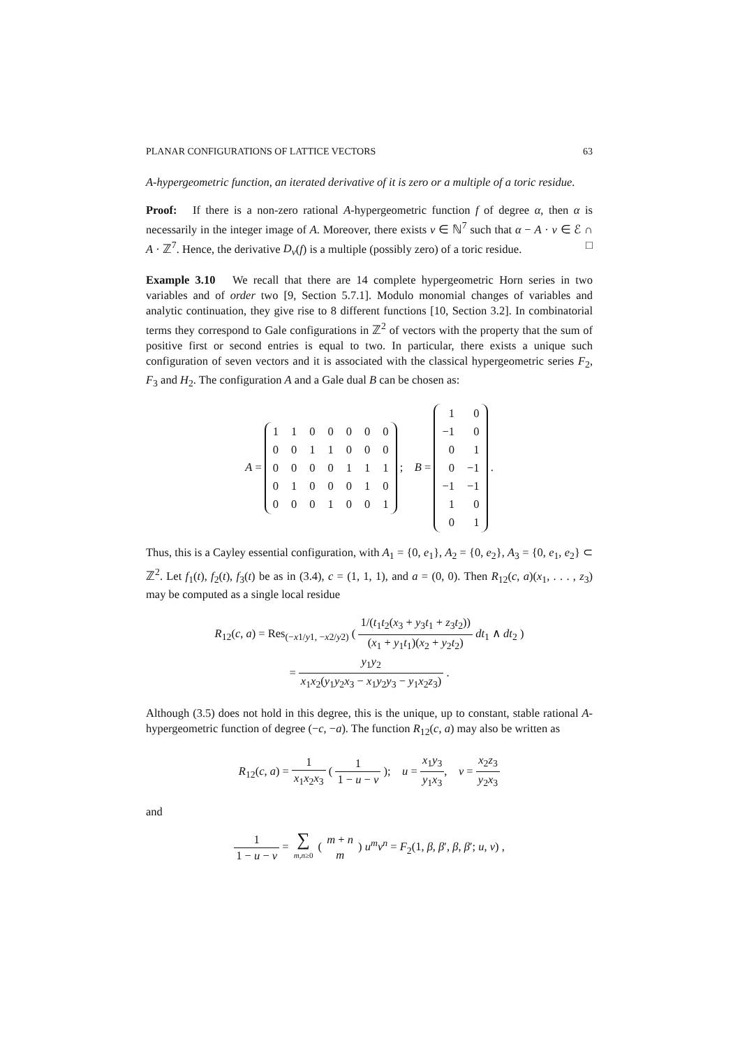PLANAR CONFIGURATIONS OF LATTICE VECTORS 63
A-hypergeometric function, an iterated derivative of it is zero or a multiple of a toric residue.
Proof: If there is a non-zero rational A-hypergeometric function f of degree α, then α is necessarily in the integer image of A. Moreover, there exists v ∈ ℕ<sup>7</sup> such that α − A · v ∈ ℰ ∩ A · ℤ<sup>7</sup>. Hence, the derivative D<sub>v</sub>(f) is a multiple (possibly zero) of a toric residue. □
Example 3.10 We recall that there are 14 complete hypergeometric Horn series in two variables and of order two [9, Section 5.7.1]. Modulo monomial changes of variables and analytic continuation, they give rise to 8 different functions [10, Section 3.2]. In combinatorial terms they correspond to Gale configurations in ℤ<sup>2</sup> of vectors with the property that the sum of positive first or second entries is equal to two. In particular, there exists a unique such configuration of seven vectors and it is associated with the classical hypergeometric series F<sub>2</sub>, F<sub>3</sub> and H<sub>2</sub>. The configuration A and a Gale dual B can be chosen as:
A =
| 1 | 1 | 0 | 0 | 0 | 0 | 0 |
| 0 | 0 | 1 | 1 | 0 | 0 | 0 |
| 0 | 0 | 0 | 0 | 1 | 1 | 1 |
| 0 | 1 | 0 | 0 | 0 | 1 | 0 |
| 0 | 0 | 0 | 1 | 0 | 0 | 1 |
; B =
| 1 | 0 |
| −1 | 0 |
| 0 | 1 |
| 0 | −1 |
| −1 | −1 |
| 1 | 0 |
| 0 | 1 |
.
Thus, this is a Cayley essential configuration, with A<sub>1</sub> = {0, e<sub>1</sub>}, A<sub>2</sub> = {0, e<sub>2</sub>}, A<sub>3</sub> = {0, e<sub>1</sub>, e<sub>2</sub>} ⊂ ℤ<sup>2</sup>. Let f<sub>1</sub>(t), f<sub>2</sub>(t), f<sub>3</sub>(t) be as in (3.4), c = (1, 1, 1), and a = (0, 0). Then R<sub>12</sub>(c, a)(x<sub>1</sub>, . . . , z<sub>3</sub>) may be computed as a single local residue
R<sub>12</sub>(c, a) = Res<sub>(−x1/y1, −x2/y2)</sub> ( 1/(t<sub>1</sub>t<sub>2</sub>(x<sub>3</sub> + y<sub>3</sub>t<sub>1</sub> + z<sub>3</sub>t<sub>2</sub>)) (x<sub>1</sub> + y<sub>1</sub>t<sub>1</sub>)(x<sub>2</sub> + y<sub>2</sub>t<sub>2</sub>) dt<sub>1</sub> ∧ dt<sub>2</sub> )
= y<sub>1</sub>y<sub>2</sub> x<sub>1</sub>x<sub>2</sub>(y<sub>1</sub>y<sub>2</sub>x<sub>3</sub> − x<sub>1</sub>y<sub>2</sub>y<sub>3</sub> − y<sub>1</sub>x<sub>2</sub>z<sub>3</sub>) .
Although (3.5) does not hold in this degree, this is the unique, up to constant, stable rational A-hypergeometric function of degree (−c, −a). The function R<sub>12</sub>(c, a) may also be written as
R<sub>12</sub>(c, a) = 1 x<sub>1</sub>x<sub>2</sub>x<sub>3</sub> ( 1 1 − u − v ); u = x<sub>1</sub>y<sub>3</sub> y<sub>1</sub>x<sub>3</sub>, v = x<sub>2</sub>z<sub>3</sub> y<sub>2</sub>x<sub>3</sub>
and
1 1 − u − v = ∑ m,n≥0 ( m + n m ) u<sup>m</sup>v<sup>n</sup> = F<sub>2</sub>(1, β, β′, β, β′; u, v) ,